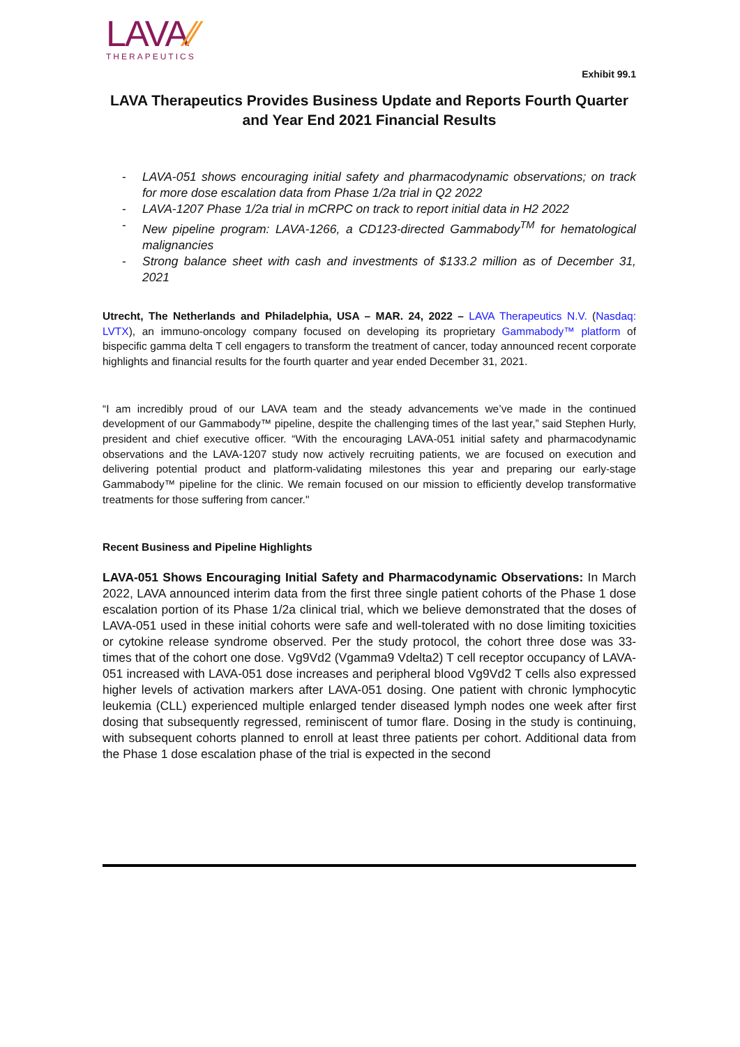LAVA⁄⁄
THERAPEUTICS
Exhibit 99.1
LAVA Therapeutics Provides Business Update and Reports Fourth Quarter and Year End 2021 Financial Results
- LAVA-051 shows encouraging initial safety and pharmacodynamic observations; on track for more dose escalation data from Phase 1/2a trial in Q2 2022
- LAVA-1207 Phase 1/2a trial in mCRPC on track to report initial data in H2 2022
- New pipeline program: LAVA-1266, a CD123-directed Gammabody<sup>TM</sup> for hematological malignancies
- Strong balance sheet with cash and investments of $133.2 million as of December 31, 2021
Utrecht, The Netherlands and Philadelphia, USA – MAR. 24, 2022 – LAVA Therapeutics N.V. (Nasdaq: LVTX), an immuno-oncology company focused on developing its proprietary Gammabody™ platform of bispecific gamma delta T cell engagers to transform the treatment of cancer, today announced recent corporate highlights and financial results for the fourth quarter and year ended December 31, 2021.
“I am incredibly proud of our LAVA team and the steady advancements we’ve made in the continued development of our Gammabody™ pipeline, despite the challenging times of the last year,” said Stephen Hurly, president and chief executive officer. “With the encouraging LAVA-051 initial safety and pharmacodynamic observations and the LAVA-1207 study now actively recruiting patients, we are focused on execution and delivering potential product and platform-validating milestones this year and preparing our early-stage Gammabody™ pipeline for the clinic. We remain focused on our mission to efficiently develop transformative treatments for those suffering from cancer."
Recent Business and Pipeline Highlights
LAVA-051 Shows Encouraging Initial Safety and Pharmacodynamic Observations: In March 2022, LAVA announced interim data from the first three single patient cohorts of the Phase 1 dose escalation portion of its Phase 1/2a clinical trial, which we believe demonstrated that the doses of LAVA-051 used in these initial cohorts were safe and well-tolerated with no dose limiting toxicities or cytokine release syndrome observed. Per the study protocol, the cohort three dose was 33-times that of the cohort one dose. Vg9Vd2 (Vgamma9 Vdelta2) T cell receptor occupancy of LAVA-051 increased with LAVA-051 dose increases and peripheral blood Vg9Vd2 T cells also expressed higher levels of activation markers after LAVA-051 dosing. One patient with chronic lymphocytic leukemia (CLL) experienced multiple enlarged tender diseased lymph nodes one week after first dosing that subsequently regressed, reminiscent of tumor flare. Dosing in the study is continuing, with subsequent cohorts planned to enroll at least three patients per cohort. Additional data from the Phase 1 dose escalation phase of the trial is expected in the second